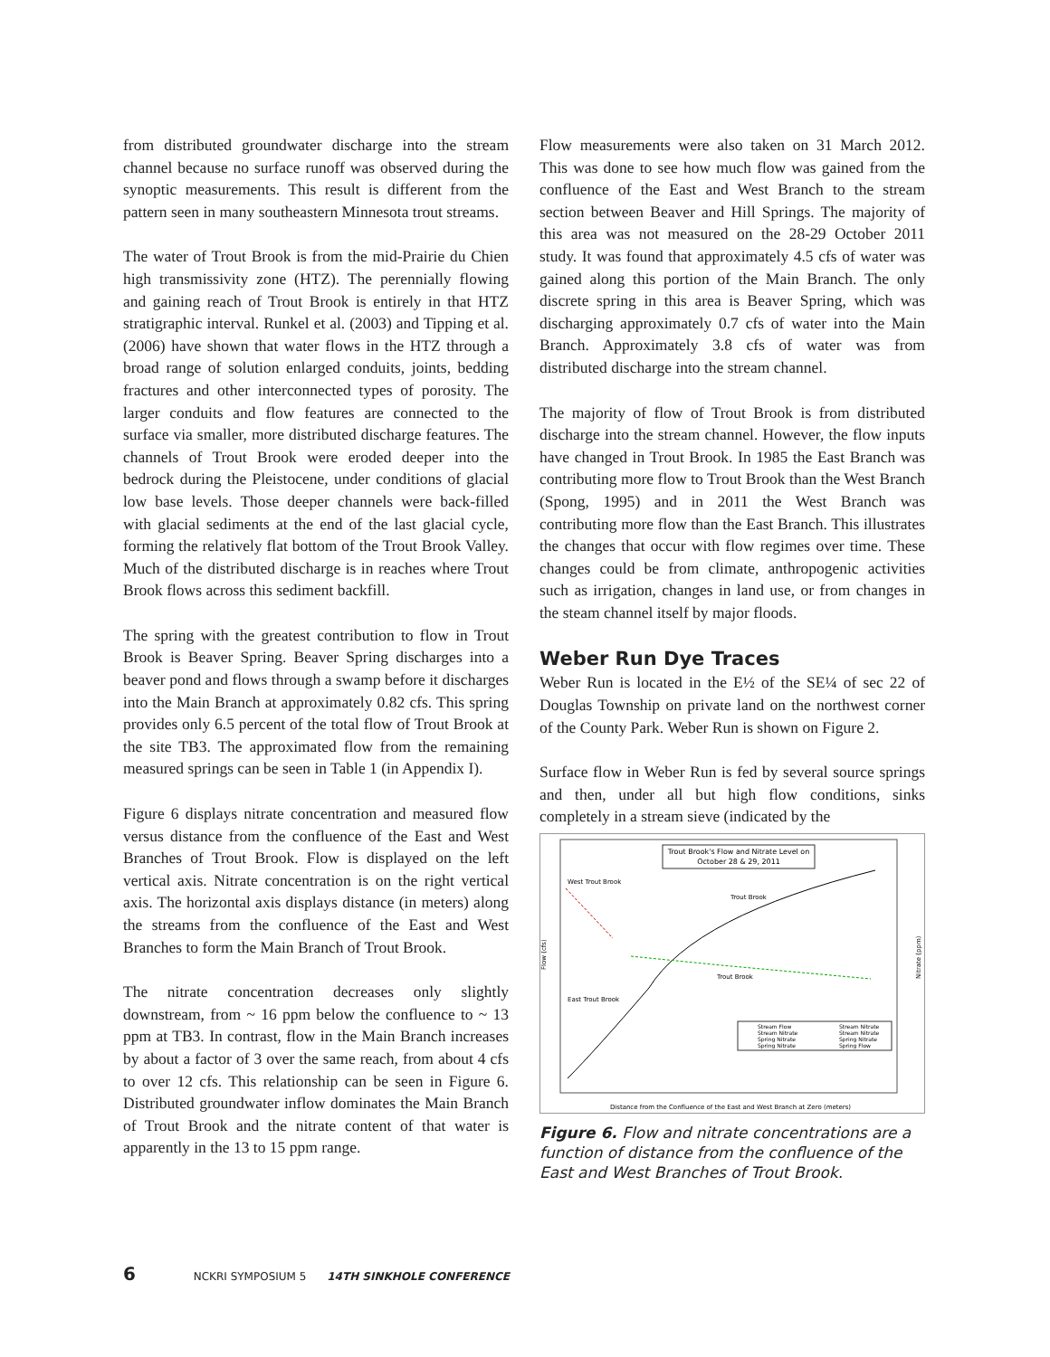from distributed groundwater discharge into the stream channel because no surface runoff was observed during the synoptic measurements. This result is different from the pattern seen in many southeastern Minnesota trout streams.
The water of Trout Brook is from the mid-Prairie du Chien high transmissivity zone (HTZ). The perennially flowing and gaining reach of Trout Brook is entirely in that HTZ stratigraphic interval. Runkel et al. (2003) and Tipping et al. (2006) have shown that water flows in the HTZ through a broad range of solution enlarged conduits, joints, bedding fractures and other interconnected types of porosity. The larger conduits and flow features are connected to the surface via smaller, more distributed discharge features. The channels of Trout Brook were eroded deeper into the bedrock during the Pleistocene, under conditions of glacial low base levels. Those deeper channels were back-filled with glacial sediments at the end of the last glacial cycle, forming the relatively flat bottom of the Trout Brook Valley. Much of the distributed discharge is in reaches where Trout Brook flows across this sediment backfill.
The spring with the greatest contribution to flow in Trout Brook is Beaver Spring. Beaver Spring discharges into a beaver pond and flows through a swamp before it discharges into the Main Branch at approximately 0.82 cfs. This spring provides only 6.5 percent of the total flow of Trout Brook at the site TB3. The approximated flow from the remaining measured springs can be seen in Table 1 (in Appendix I).
Figure 6 displays nitrate concentration and measured flow versus distance from the confluence of the East and West Branches of Trout Brook. Flow is displayed on the left vertical axis. Nitrate concentration is on the right vertical axis. The horizontal axis displays distance (in meters) along the streams from the confluence of the East and West Branches to form the Main Branch of Trout Brook.
The nitrate concentration decreases only slightly downstream, from ~ 16 ppm below the confluence to ~ 13 ppm at TB3. In contrast, flow in the Main Branch increases by about a factor of 3 over the same reach, from about 4 cfs to over 12 cfs. This relationship can be seen in Figure 6. Distributed groundwater inflow dominates the Main Branch of Trout Brook and the nitrate content of that water is apparently in the 13 to 15 ppm range.
Flow measurements were also taken on 31 March 2012. This was done to see how much flow was gained from the confluence of the East and West Branch to the stream section between Beaver and Hill Springs. The majority of this area was not measured on the 28-29 October 2011 study. It was found that approximately 4.5 cfs of water was gained along this portion of the Main Branch. The only discrete spring in this area is Beaver Spring, which was discharging approximately 0.7 cfs of water into the Main Branch. Approximately 3.8 cfs of water was from distributed discharge into the stream channel.
The majority of flow of Trout Brook is from distributed discharge into the stream channel. However, the flow inputs have changed in Trout Brook. In 1985 the East Branch was contributing more flow to Trout Brook than the West Branch (Spong, 1995) and in 2011 the West Branch was contributing more flow than the East Branch. This illustrates the changes that occur with flow regimes over time. These changes could be from climate, anthropogenic activities such as irrigation, changes in land use, or from changes in the steam channel itself by major floods.
Weber Run Dye Traces
Weber Run is located in the E½ of the SE¼ of sec 22 of Douglas Township on private land on the northwest corner of the County Park. Weber Run is shown on Figure 2.
Surface flow in Weber Run is fed by several source springs and then, under all but high flow conditions, sinks completely in a stream sieve (indicated by the
Trout Brook's Flow and Nitrate Level on
October 28 & 29, 2011
Trout Brook
Trout Brook
West Trout Brook
East Trout Brook
Stream Flow
Stream Nitrate
Spring Nitrate
Spring Nitrate
Stream Nitrate
Stream Nitrate
Spring Nitrate
Spring Flow
Flow (cfs)
Nitrate (ppm)
Distance from the Confluence of the East and West Branch at Zero (meters)
Figure 6. Flow and nitrate concentrations are a function of distance from the confluence of the East and West Branches of Trout Brook.
6 NCKRI SYMPOSIUM 5 14TH SINKHOLE CONFERENCE